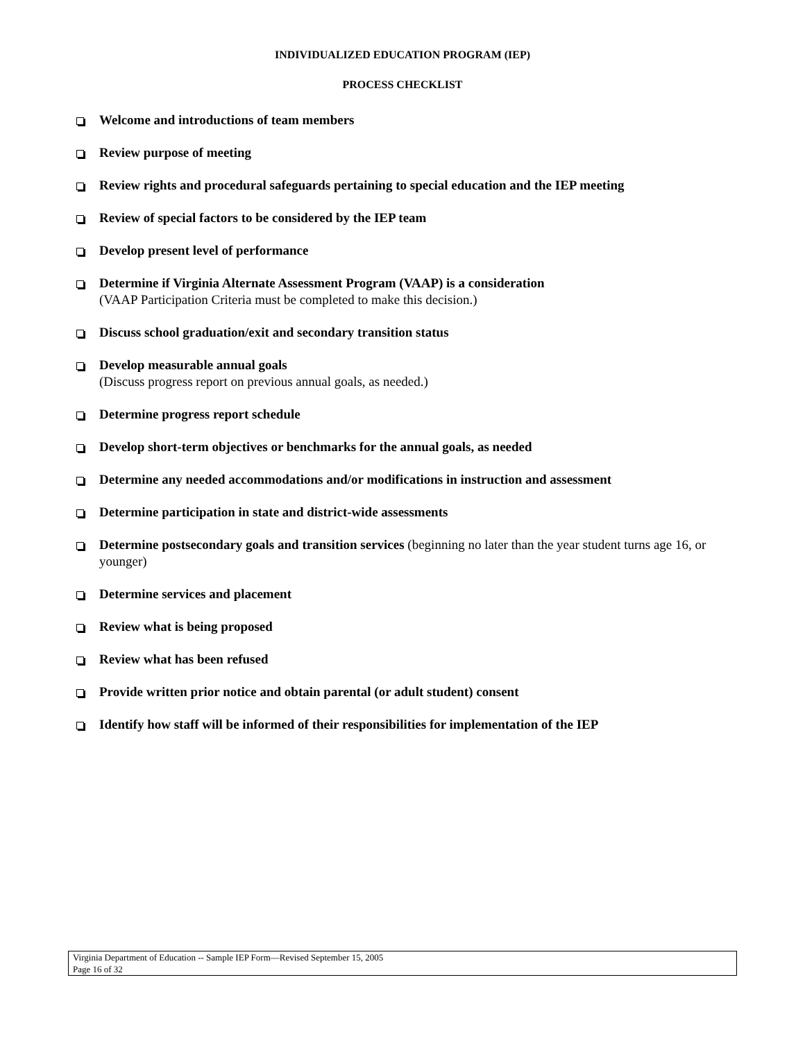INDIVIDUALIZED EDUCATION PROGRAM (IEP)
PROCESS CHECKLIST
Welcome and introductions of team members
Review purpose of meeting
Review rights and procedural safeguards pertaining to special education and the IEP meeting
Review of special factors to be considered by the IEP team
Develop present level of performance
Determine if Virginia Alternate Assessment Program (VAAP) is a consideration
(VAAP Participation Criteria must be completed to make this decision.)
Discuss school graduation/exit and secondary transition status
Develop measurable annual goals
(Discuss progress report on previous annual goals, as needed.)
Determine progress report schedule
Develop short-term objectives or benchmarks for the annual goals, as needed
Determine any needed accommodations and/or modifications in instruction and assessment
Determine participation in state and district-wide assessments
Determine postsecondary goals and transition services (beginning no later than the year student turns age 16, or younger)
Determine services and placement
Review what is being proposed
Review what has been refused
Provide written prior notice and obtain parental (or adult student) consent
Identify how staff will be informed of their responsibilities for implementation of the IEP
Virginia Department of Education -- Sample IEP Form—Revised September 15, 2005
Page 16 of 32